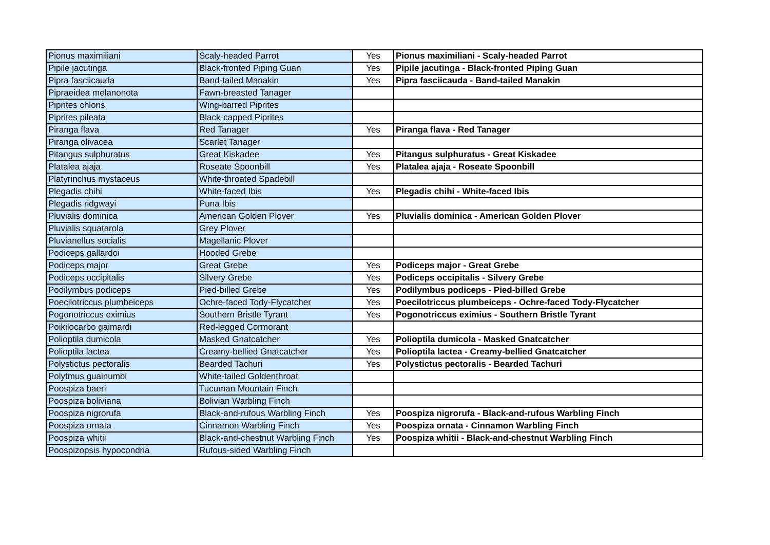| Pionus maximiliani | Scaly-headed Parrot | Yes | Pionus maximiliani - Scaly-headed Parrot |
| Pipile jacutinga | Black-fronted Piping Guan | Yes | Pipile jacutinga - Black-fronted Piping Guan |
| Pipra fasciicauda | Band-tailed Manakin | Yes | Pipra fasciicauda - Band-tailed Manakin |
| Pipraeidea melanonota | Fawn-breasted Tanager | | |
| Piprites chloris | Wing-barred Piprites | | |
| Piprites pileata | Black-capped Piprites | | |
| Piranga flava | Red Tanager | Yes | Piranga flava - Red Tanager |
| Piranga olivacea | Scarlet Tanager | | |
| Pitangus sulphuratus | Great Kiskadee | Yes | Pitangus sulphuratus - Great Kiskadee |
| Platalea ajaja | Roseate Spoonbill | Yes | Platalea ajaja - Roseate Spoonbill |
| Platyrinchus mystaceus | White-throated Spadebill | | |
| Plegadis chihi | White-faced Ibis | Yes | Plegadis chihi - White-faced Ibis |
| Plegadis ridgwayi | Puna Ibis | | |
| Pluvialis dominica | American Golden Plover | Yes | Pluvialis dominica - American Golden Plover |
| Pluvialis squatarola | Grey Plover | | |
| Pluvianellus socialis | Magellanic Plover | | |
| Podiceps gallardoi | Hooded Grebe | | |
| Podiceps major | Great Grebe | Yes | Podiceps major - Great Grebe |
| Podiceps occipitalis | Silvery Grebe | Yes | Podiceps occipitalis - Silvery Grebe |
| Podilymbus podiceps | Pied-billed Grebe | Yes | Podilymbus podiceps - Pied-billed Grebe |
| Poecilotriccus plumbeiceps | Ochre-faced Tody-Flycatcher | Yes | Poecilotriccus plumbeiceps - Ochre-faced Tody-Flycatcher |
| Pogonotriccus eximius | Southern Bristle Tyrant | Yes | Pogonotriccus eximius - Southern Bristle Tyrant |
| Poikilocarbo gaimardi | Red-legged Cormorant | | |
| Polioptila dumicola | Masked Gnatcatcher | Yes | Polioptila dumicola - Masked Gnatcatcher |
| Polioptila lactea | Creamy-bellied Gnatcatcher | Yes | Polioptila lactea - Creamy-bellied Gnatcatcher |
| Polystictus pectoralis | Bearded Tachuri | Yes | Polystictus pectoralis - Bearded Tachuri |
| Polytmus guainumbi | White-tailed Goldenthroat | | |
| Poospiza baeri | Tucuman Mountain Finch | | |
| Poospiza boliviana | Bolivian Warbling Finch | | |
| Poospiza nigrorufa | Black-and-rufous Warbling Finch | Yes | Poospiza nigrorufa - Black-and-rufous Warbling Finch |
| Poospiza ornata | Cinnamon Warbling Finch | Yes | Poospiza ornata - Cinnamon Warbling Finch |
| Poospiza whitii | Black-and-chestnut Warbling Finch | Yes | Poospiza whitii - Black-and-chestnut Warbling Finch |
| Poospizopsis hypocondria | Rufous-sided Warbling Finch | | |